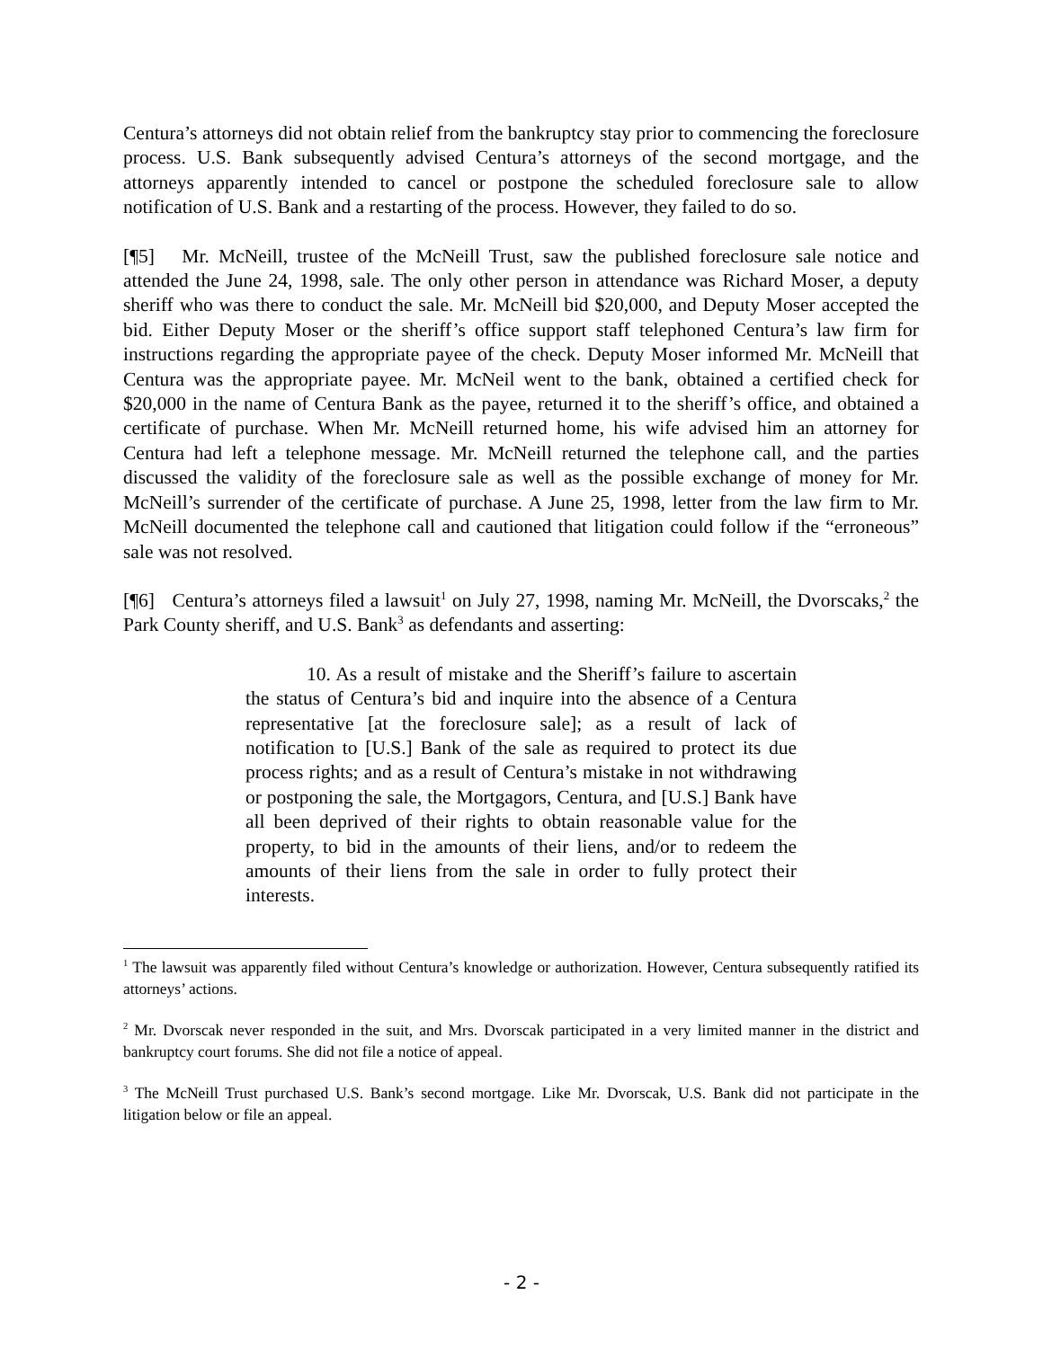Centura’s attorneys did not obtain relief from the bankruptcy stay prior to commencing the foreclosure process. U.S. Bank subsequently advised Centura’s attorneys of the second mortgage, and the attorneys apparently intended to cancel or postpone the scheduled foreclosure sale to allow notification of U.S. Bank and a restarting of the process. However, they failed to do so.
[¶5] Mr. McNeill, trustee of the McNeill Trust, saw the published foreclosure sale notice and attended the June 24, 1998, sale. The only other person in attendance was Richard Moser, a deputy sheriff who was there to conduct the sale. Mr. McNeill bid $20,000, and Deputy Moser accepted the bid. Either Deputy Moser or the sheriff’s office support staff telephoned Centura’s law firm for instructions regarding the appropriate payee of the check. Deputy Moser informed Mr. McNeill that Centura was the appropriate payee. Mr. McNeil went to the bank, obtained a certified check for $20,000 in the name of Centura Bank as the payee, returned it to the sheriff’s office, and obtained a certificate of purchase. When Mr. McNeill returned home, his wife advised him an attorney for Centura had left a telephone message. Mr. McNeill returned the telephone call, and the parties discussed the validity of the foreclosure sale as well as the possible exchange of money for Mr. McNeill’s surrender of the certificate of purchase. A June 25, 1998, letter from the law firm to Mr. McNeill documented the telephone call and cautioned that litigation could follow if the “erroneous” sale was not resolved.
[¶6] Centura’s attorneys filed a lawsuit<sup>1</sup> on July 27, 1998, naming Mr. McNeill, the Dvorscaks,<sup>2</sup> the Park County sheriff, and U.S. Bank<sup>3</sup> as defendants and asserting:
10. As a result of mistake and the Sheriff’s failure to ascertain the status of Centura’s bid and inquire into the absence of a Centura representative [at the foreclosure sale]; as a result of lack of notification to [U.S.] Bank of the sale as required to protect its due process rights; and as a result of Centura’s mistake in not withdrawing or postponing the sale, the Mortgagors, Centura, and [U.S.] Bank have all been deprived of their rights to obtain reasonable value for the property, to bid in the amounts of their liens, and/or to redeem the amounts of their liens from the sale in order to fully protect their interests.
<sup>1</sup> The lawsuit was apparently filed without Centura’s knowledge or authorization. However, Centura subsequently ratified its attorneys’ actions.
<sup>2</sup> Mr. Dvorscak never responded in the suit, and Mrs. Dvorscak participated in a very limited manner in the district and bankruptcy court forums. She did not file a notice of appeal.
<sup>3</sup> The McNeill Trust purchased U.S. Bank’s second mortgage. Like Mr. Dvorscak, U.S. Bank did not participate in the litigation below or file an appeal.
- 2 -